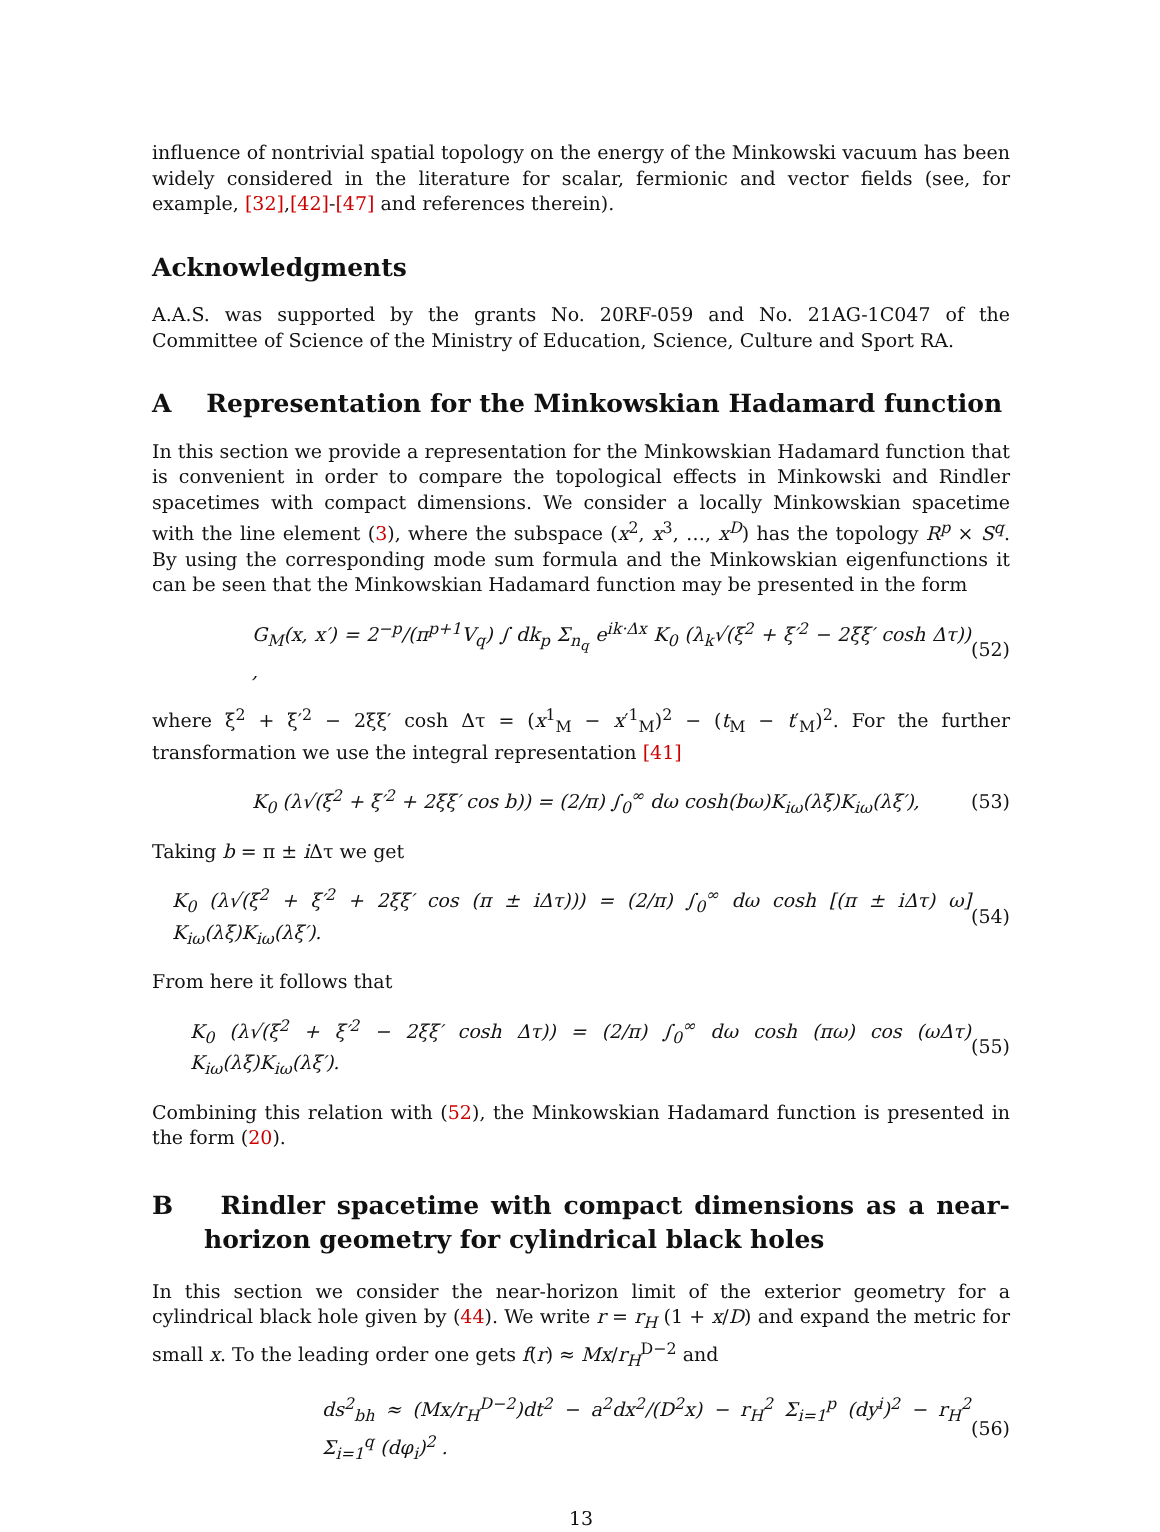influence of nontrivial spatial topology on the energy of the Minkowski vacuum has been widely considered in the literature for scalar, fermionic and vector fields (see, for example, [32],[42]-[47] and references therein).
Acknowledgments
A.A.S. was supported by the grants No. 20RF-059 and No. 21AG-1C047 of the Committee of Science of the Ministry of Education, Science, Culture and Sport RA.
A Representation for the Minkowskian Hadamard function
In this section we provide a representation for the Minkowskian Hadamard function that is convenient in order to compare the topological effects in Minkowski and Rindler spacetimes with compact dimensions. We consider a locally Minkowskian spacetime with the line element (3), where the subspace (x<sup>2</sup>, x<sup>3</sup>, …, x<sup>D</sup>) has the topology R<sup>p</sup> × S<sup>q</sup>. By using the corresponding mode sum formula and the Minkowskian eigenfunctions it can be seen that the Minkowskian Hadamard function may be presented in the form
G<sub>M</sub>(x, x′) = 2<sup>−p</sup>/(π<sup>p+1</sup>V<sub>q</sub>) ∫ dk<sub>p</sub> Σ<sub>n<sub>q</sub></sub> e<sup>ik·Δx</sup> K<sub>0</sub> (λ<sub>k</sub>√(ξ<sup>2</sup> + ξ′<sup>2</sup> − 2ξξ′ cosh Δτ)) , (52)
where ξ<sup>2</sup> + ξ′<sup>2</sup> − 2ξξ′ cosh Δτ = (x<sup>1</sup><sub>M</sub> − x′<sup>1</sup><sub>M</sub>)<sup>2</sup> − (t<sub>M</sub> − t′<sub>M</sub>)<sup>2</sup>. For the further transformation we use the integral representation [41]
K<sub>0</sub> (λ√(ξ<sup>2</sup> + ξ′<sup>2</sup> + 2ξξ′ cos b)) = (2/π) ∫<sub>0</sub><sup>∞</sup> dω cosh(bω)K<sub>iω</sub>(λξ)K<sub>iω</sub>(λξ′), (53)
Taking b = π ± i Δτ we get
K<sub>0</sub> (λ√(ξ<sup>2</sup> + ξ′<sup>2</sup> + 2ξξ′ cos (π ± iΔτ))) = (2/π) ∫<sub>0</sub><sup>∞</sup> dω cosh [(π ± iΔτ) ω] K<sub>iω</sub>(λξ)K<sub>iω</sub>(λξ′). (54)
From here it follows that
K<sub>0</sub> (λ√(ξ<sup>2</sup> + ξ′<sup>2</sup> − 2ξξ′ cosh Δτ)) = (2/π) ∫<sub>0</sub><sup>∞</sup> dω cosh (πω) cos (ωΔτ) K<sub>iω</sub>(λξ)K<sub>iω</sub>(λξ′). (55)
Combining this relation with (52), the Minkowskian Hadamard function is presented in the form (20).
B Rindler spacetime with compact dimensions as a near-horizon geometry for cylindrical black holes
In this section we consider the near-horizon limit of the exterior geometry for a cylindrical black hole given by (44). We write r = r<sub>H</sub> (1 + x/D) and expand the metric for small x. To the leading order one gets f(r) ≈ Mx/r<sub>H</sub><sup>D−2</sup> and
ds<sup>2</sup><sub>bh</sub> ≈ (Mx/r<sub>H</sub><sup>D−2</sup>)dt<sup>2</sup> − a<sup>2</sup>dx<sup>2</sup>/(D<sup>2</sup>x) − r<sub>H</sub><sup>2</sup> Σ<sub>i=1</sub><sup>p</sup> (dy<sup>i</sup>)<sup>2</sup> − r<sub>H</sub><sup>2</sup> Σ<sub>i=1</sub><sup>q</sup> (dφ<sub>i</sub>)<sup>2</sup> . (56)
13